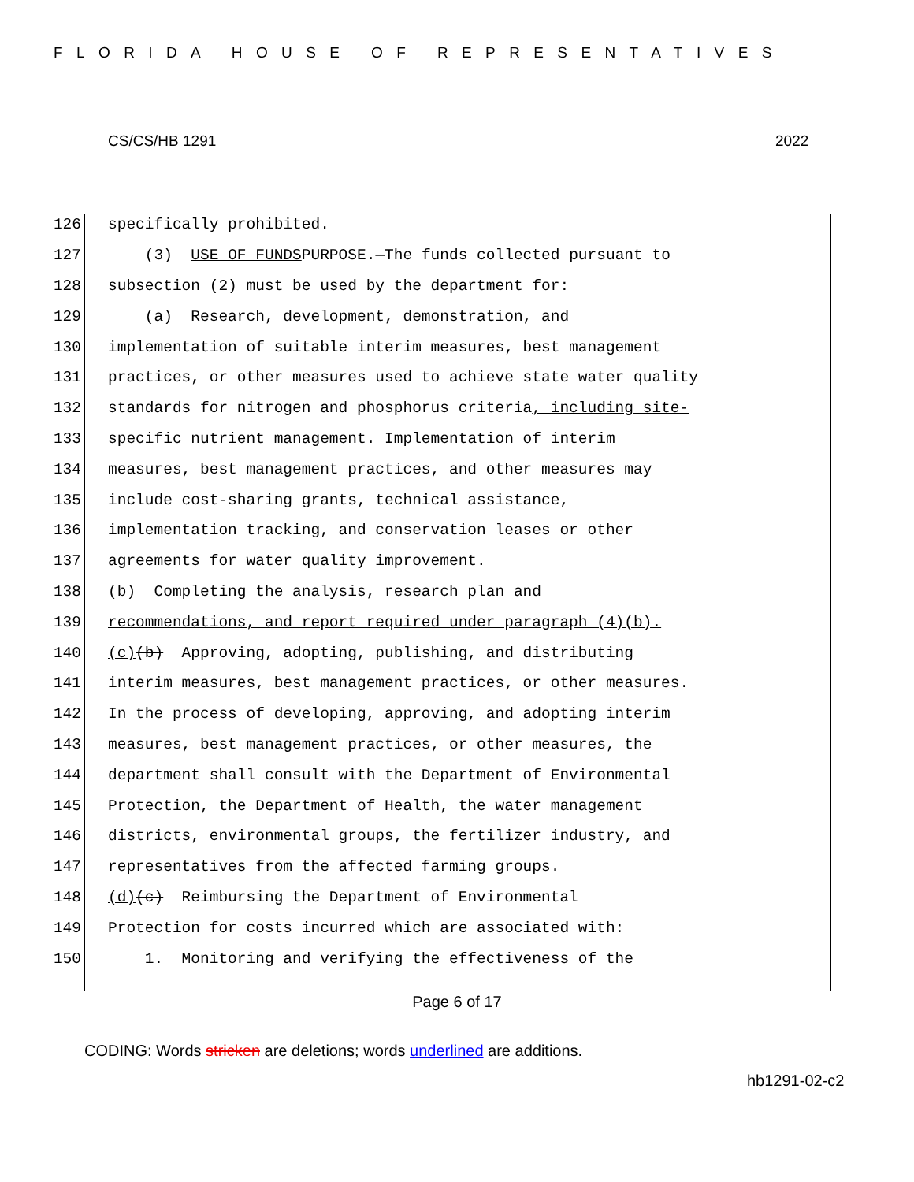FLORIDA HOUSE OF REPRESENTATIVES
CS/CS/HB 1291 2022
126 specifically prohibited.
127 (3) USE OF FUNDS PURPOSE.—The funds collected pursuant to
128 subsection (2) must be used by the department for:
129 (a) Research, development, demonstration, and
130 implementation of suitable interim measures, best management
131 practices, or other measures used to achieve state water quality
132 standards for nitrogen and phosphorus criteria, including site-
133 specific nutrient management. Implementation of interim
134 measures, best management practices, and other measures may
135 include cost-sharing grants, technical assistance,
136 implementation tracking, and conservation leases or other
137 agreements for water quality improvement.
138 (b) Completing the analysis, research plan and
139 recommendations, and report required under paragraph (4)(b).
140 (c) (b) Approving, adopting, publishing, and distributing
141 interim measures, best management practices, or other measures.
142 In the process of developing, approving, and adopting interim
143 measures, best management practices, or other measures, the
144 department shall consult with the Department of Environmental
145 Protection, the Department of Health, the water management
146 districts, environmental groups, the fertilizer industry, and
147 representatives from the affected farming groups.
148 (d) (c) Reimbursing the Department of Environmental
149 Protection for costs incurred which are associated with:
150 1. Monitoring and verifying the effectiveness of the
Page 6 of 17
CODING: Words stricken are deletions; words underlined are additions.
hb1291-02-c2